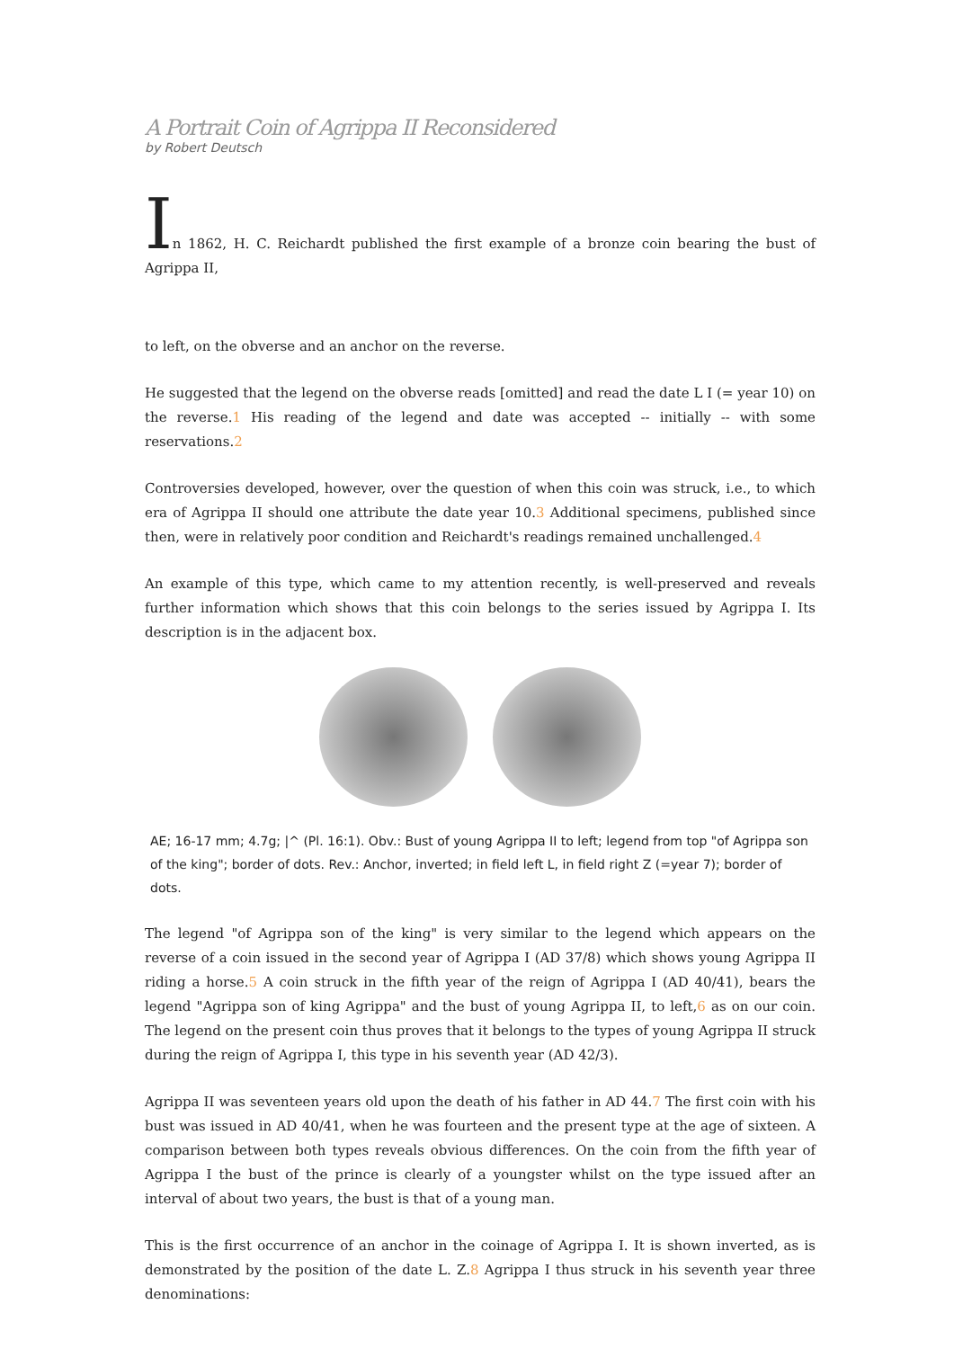A Portrait Coin of Agrippa II Reconsidered
by Robert Deutsch
In 1862, H. C. Reichardt published the first example of a bronze coin bearing the bust of Agrippa II,
to left, on the obverse and an anchor on the reverse.
He suggested that the legend on the obverse reads [omitted] and read the date L I (= year 10) on the reverse.1 His reading of the legend and date was accepted -- initially -- with some reservations.2
Controversies developed, however, over the question of when this coin was struck, i.e., to which era of Agrippa II should one attribute the date year 10.3 Additional specimens, published since then, were in relatively poor condition and Reichardt's readings remained unchallenged.4
An example of this type, which came to my attention recently, is well-preserved and reveals further information which shows that this coin belongs to the series issued by Agrippa I. Its description is in the adjacent box.
AE; 16-17 mm; 4.7g; |^ (Pl. 16:1). Obv.: Bust of young Agrippa II to left; legend from top "of Agrippa son of the king"; border of dots. Rev.: Anchor, inverted; in field left L, in field right Z (=year 7); border of dots.
The legend "of Agrippa son of the king" is very similar to the legend which appears on the reverse of a coin issued in the second year of Agrippa I (AD 37/8) which shows young Agrippa II riding a horse.5 A coin struck in the fifth year of the reign of Agrippa I (AD 40/41), bears the legend "Agrippa son of king Agrippa" and the bust of young Agrippa II, to left,6 as on our coin. The legend on the present coin thus proves that it belongs to the types of young Agrippa II struck during the reign of Agrippa I, this type in his seventh year (AD 42/3).
Agrippa II was seventeen years old upon the death of his father in AD 44.7 The first coin with his bust was issued in AD 40/41, when he was fourteen and the present type at the age of sixteen. A comparison between both types reveals obvious differences. On the coin from the fifth year of Agrippa I the bust of the prince is clearly of a youngster whilst on the type issued after an interval of about two years, the bust is that of a young man.
This is the first occurrence of an anchor in the coinage of Agrippa I. It is shown inverted, as is demonstrated by the position of the date L. Z.8 Agrippa I thus struck in his seventh year three denominations: